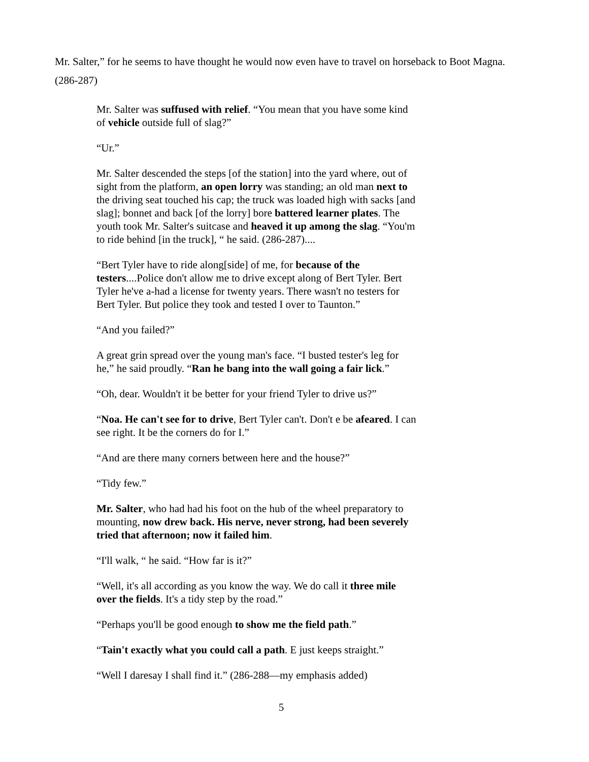Mr. Salter,” for he seems to have thought he would now even have to travel on horseback to Boot Magna. (286-287)
Mr. Salter was suffused with relief. “You mean that you have some kind of vehicle outside full of slag?”
“Ur.”
Mr. Salter descended the steps [of the station] into the yard where, out of sight from the platform, an open lorry was standing; an old man next to the driving seat touched his cap; the truck was loaded high with sacks [and slag]; bonnet and back [of the lorry] bore battered learner plates. The youth took Mr. Salter's suitcase and heaved it up among the slag. “You'm to ride behind [in the truck], “ he said. (286-287)....
“Bert Tyler have to ride along[side] of me, for because of the testers....Police don't allow me to drive except along of Bert Tyler. Bert Tyler he've a-had a license for twenty years. There wasn't no testers for Bert Tyler. But police they took and tested I over to Taunton.”
“And you failed?”
A great grin spread over the young man's face. “I busted tester's leg for he,” he said proudly. “Ran he bang into the wall going a fair lick.”
“Oh, dear. Wouldn't it be better for your friend Tyler to drive us?”
“Noa. He can't see for to drive, Bert Tyler can't. Don't e be afeared. I can see right. It be the corners do for I.”
“And are there many corners between here and the house?”
“Tidy few.”
Mr. Salter, who had had his foot on the hub of the wheel preparatory to mounting, now drew back. His nerve, never strong, had been severely tried that afternoon; now it failed him.
“I'll walk, “ he said. “How far is it?”
“Well, it's all according as you know the way. We do call it three mile over the fields. It's a tidy step by the road.”
“Perhaps you'll be good enough to show me the field path.”
“Tain't exactly what you could call a path. E just keeps straight.”
“Well I daresay I shall find it.” (286-288—my emphasis added)
5